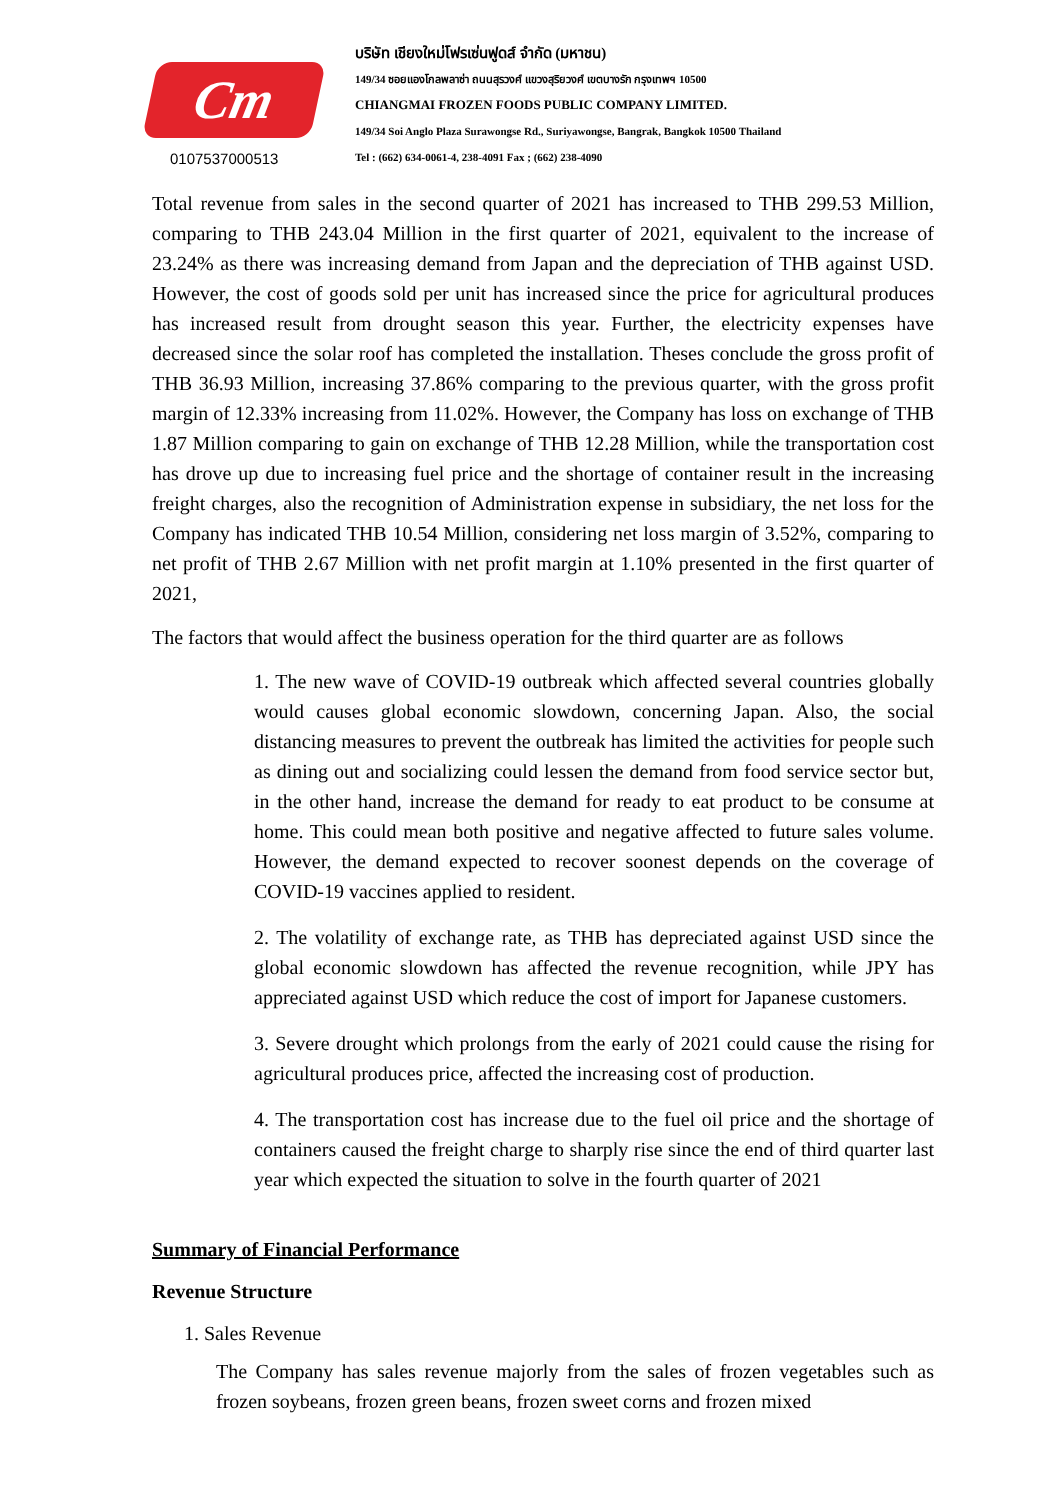Cm
0107537000513
บริษัท เชียงใหม่โฟรเซ่นฟูดส์ จำกัด (มหาชน)
149/34 ซอยแองโกลพลาซ่า ถนนสุรวงศ์ แขวงสุริยวงศ์ เขตบางรัก กรุงเทพฯ 10500
CHIANGMAI FROZEN FOODS PUBLIC COMPANY LIMITED.
149/34 Soi Anglo Plaza Surawongse Rd., Suriyawongse, Bangrak, Bangkok 10500 Thailand
Tel : (662) 634-0061-4, 238-4091 Fax ; (662) 238-4090
Total revenue from sales in the second quarter of 2021 has increased to THB 299.53 Million, comparing to THB 243.04 Million in the first quarter of 2021, equivalent to the increase of 23.24% as there was increasing demand from Japan and the depreciation of THB against USD. However, the cost of goods sold per unit has increased since the price for agricultural produces has increased result from drought season this year. Further, the electricity expenses have decreased since the solar roof has completed the installation. Theses conclude the gross profit of THB 36.93 Million, increasing 37.86% comparing to the previous quarter, with the gross profit margin of 12.33% increasing from 11.02%. However, the Company has loss on exchange of THB 1.87 Million comparing to gain on exchange of THB 12.28 Million, while the transportation cost has drove up due to increasing fuel price and the shortage of container result in the increasing freight charges, also the recognition of Administration expense in subsidiary, the net loss for the Company has indicated THB 10.54 Million, considering net loss margin of 3.52%, comparing to net profit of THB 2.67 Million with net profit margin at 1.10% presented in the first quarter of 2021,
The factors that would affect the business operation for the third quarter are as follows
1. The new wave of COVID-19 outbreak which affected several countries globally would causes global economic slowdown, concerning Japan. Also, the social distancing measures to prevent the outbreak has limited the activities for people such as dining out and socializing could lessen the demand from food service sector but, in the other hand, increase the demand for ready to eat product to be consume at home. This could mean both positive and negative affected to future sales volume. However, the demand expected to recover soonest depends on the coverage of COVID-19 vaccines applied to resident.
2. The volatility of exchange rate, as THB has depreciated against USD since the global economic slowdown has affected the revenue recognition, while JPY has appreciated against USD which reduce the cost of import for Japanese customers.
3. Severe drought which prolongs from the early of 2021 could cause the rising for agricultural produces price, affected the increasing cost of production.
4. The transportation cost has increase due to the fuel oil price and the shortage of containers caused the freight charge to sharply rise since the end of third quarter last year which expected the situation to solve in the fourth quarter of 2021
Summary of Financial Performance
Revenue Structure
1. Sales Revenue
The Company has sales revenue majorly from the sales of frozen vegetables such as frozen soybeans, frozen green beans, frozen sweet corns and frozen mixed